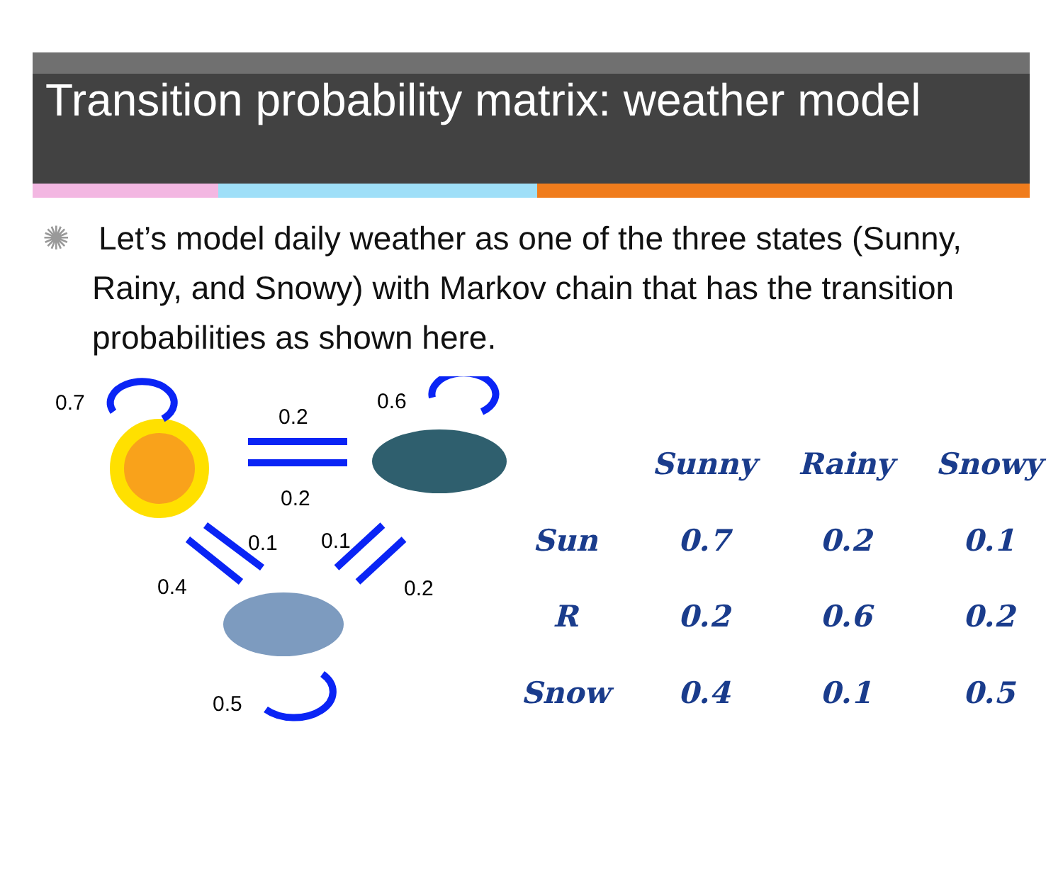Transition probability matrix: weather model
✺ Let’s model daily weather as one of the three states (Sunny, Rainy, and Snowy) with Markov chain that has the transition probabilities as shown here.
0.7
0.2
0.6
0.2
0.1 0.1
0.4 0.2
0.5
| | Sunny | Rainy | Snowy |
| --- | --- | --- | --- |
| Sun | 0.7 | 0.2 | 0.1 |
| R | 0.2 | 0.6 | 0.2 |
| Snow | 0.4 | 0.1 | 0.5 |